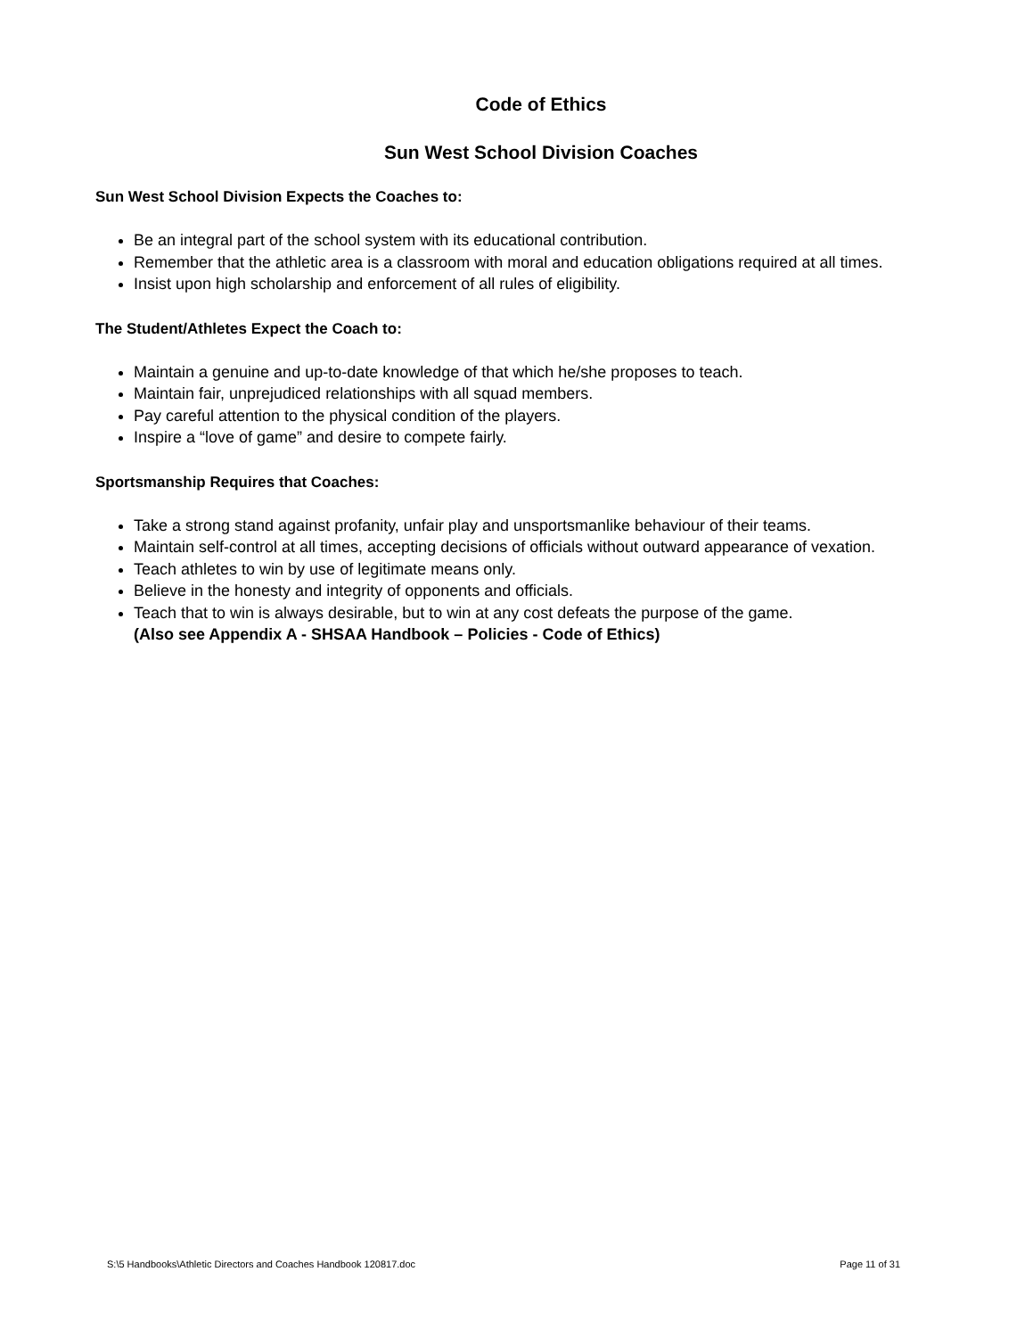Code of Ethics
Sun West School Division Coaches
Sun West School Division Expects the Coaches to:
Be an integral part of the school system with its educational contribution.
Remember that the athletic area is a classroom with moral and education obligations required at all times.
Insist upon high scholarship and enforcement of all rules of eligibility.
The Student/Athletes Expect the Coach to:
Maintain a genuine and up-to-date knowledge of that which he/she proposes to teach.
Maintain fair, unprejudiced relationships with all squad members.
Pay careful attention to the physical condition of the players.
Inspire a “love of game” and desire to compete fairly.
Sportsmanship Requires that Coaches:
Take a strong stand against profanity, unfair play and unsportsmanlike behaviour of their teams.
Maintain self-control at all times, accepting decisions of officials without outward appearance of vexation.
Teach athletes to win by use of legitimate means only.
Believe in the honesty and integrity of opponents and officials.
Teach that to win is always desirable, but to win at any cost defeats the purpose of the game.
(Also see Appendix A - SHSAA Handbook – Policies - Code of Ethics)
S:\5 Handbooks\Athletic Directors and Coaches Handbook 120817.doc Page 11 of 31